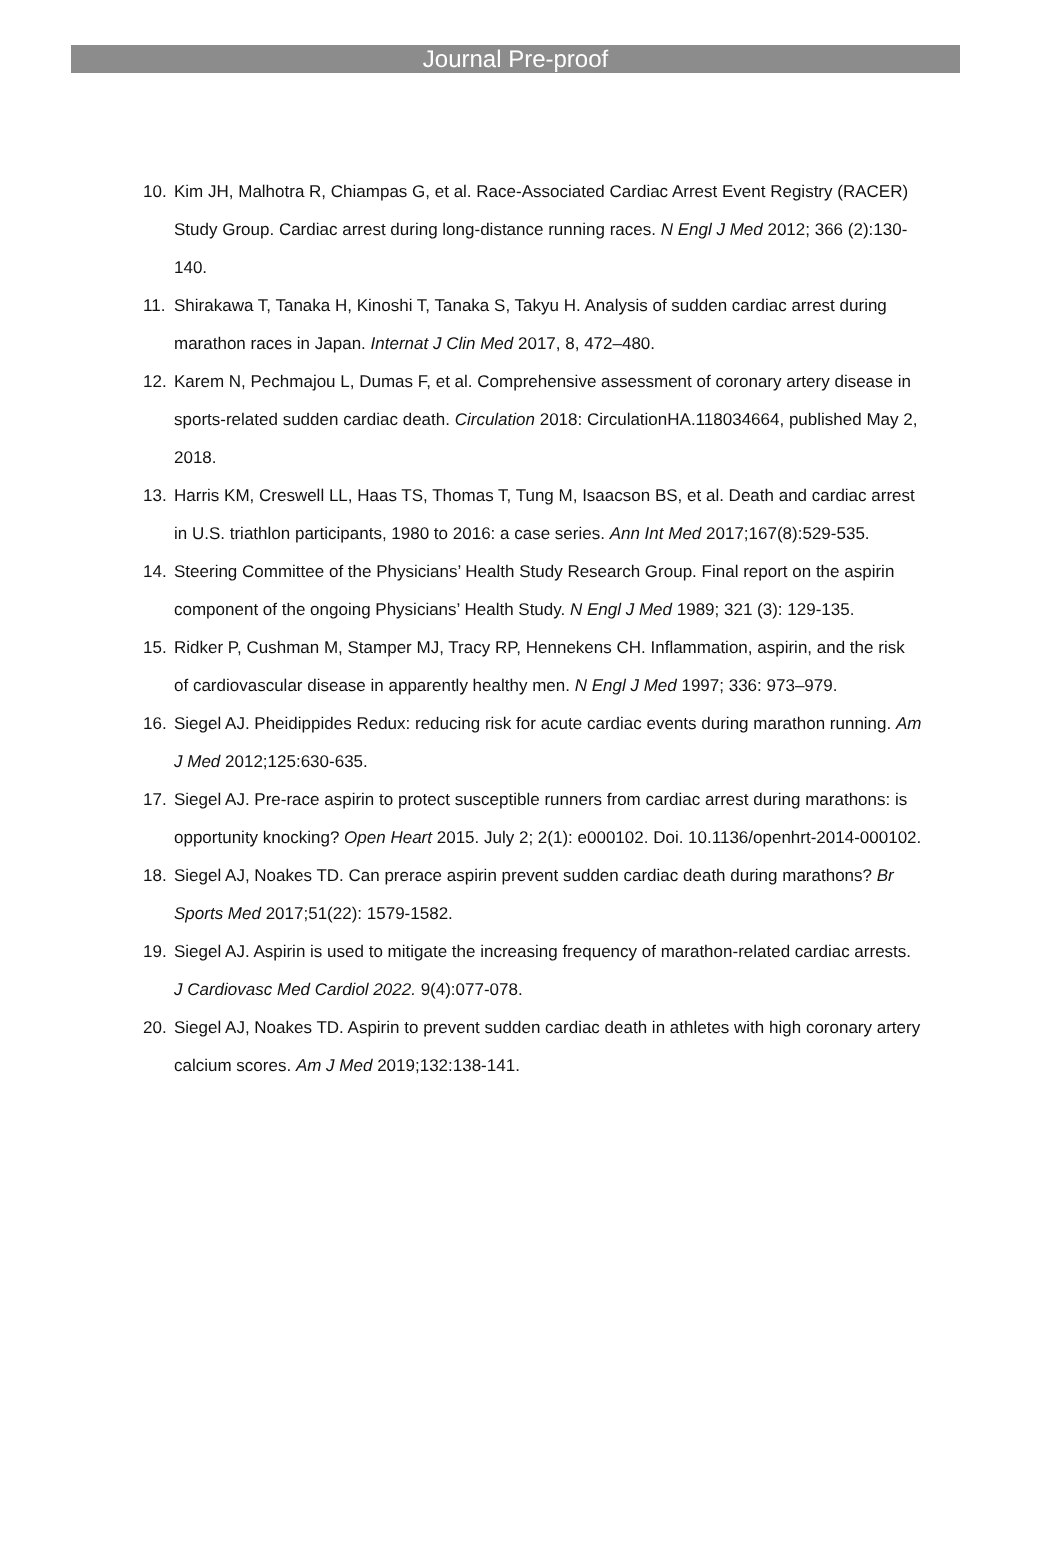Journal Pre-proof
10. Kim JH, Malhotra R, Chiampas G, et al. Race-Associated Cardiac Arrest Event Registry (RACER) Study Group. Cardiac arrest during long-distance running races. N Engl J Med 2012; 366 (2):130-140.
11. Shirakawa T, Tanaka H, Kinoshi T, Tanaka S, Takyu H. Analysis of sudden cardiac arrest during marathon races in Japan. Internat J Clin Med 2017, 8, 472–480.
12. Karem N, Pechmajou L, Dumas F, et al. Comprehensive assessment of coronary artery disease in sports-related sudden cardiac death. Circulation 2018: CirculationHA.118034664, published May 2, 2018.
13. Harris KM, Creswell LL, Haas TS, Thomas T, Tung M, Isaacson BS, et al. Death and cardiac arrest in U.S. triathlon participants, 1980 to 2016: a case series. Ann Int Med 2017;167(8):529-535.
14. Steering Committee of the Physicians’ Health Study Research Group. Final report on the aspirin component of the ongoing Physicians’ Health Study. N Engl J Med 1989; 321 (3): 129-135.
15. Ridker P, Cushman M, Stamper MJ, Tracy RP, Hennekens CH. Inflammation, aspirin, and the risk of cardiovascular disease in apparently healthy men. N Engl J Med 1997; 336: 973–979.
16. Siegel AJ. Pheidippides Redux: reducing risk for acute cardiac events during marathon running. Am J Med 2012;125:630-635.
17. Siegel AJ. Pre-race aspirin to protect susceptible runners from cardiac arrest during marathons: is opportunity knocking? Open Heart 2015. July 2; 2(1): e000102. Doi. 10.1136/openhrt-2014-000102.
18. Siegel AJ, Noakes TD. Can prerace aspirin prevent sudden cardiac death during marathons? Br Sports Med 2017;51(22): 1579-1582.
19. Siegel AJ. Aspirin is used to mitigate the increasing frequency of marathon-related cardiac arrests. J Cardiovasc Med Cardiol 2022. 9(4):077-078.
20. Siegel AJ, Noakes TD. Aspirin to prevent sudden cardiac death in athletes with high coronary artery calcium scores. Am J Med 2019;132:138-141.